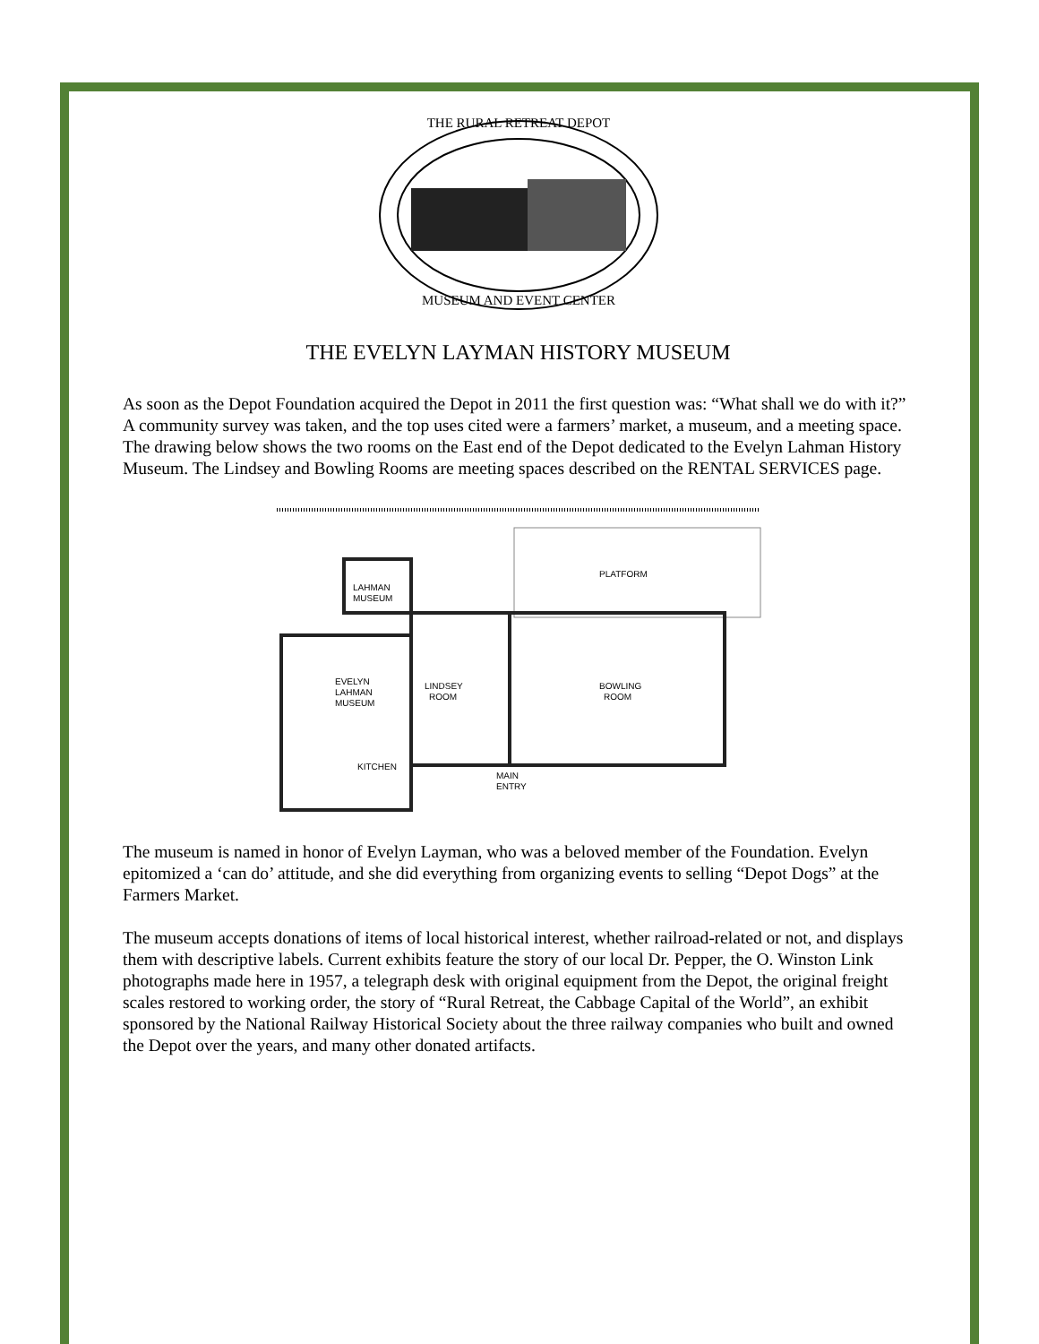THE RURAL RETREAT DEPOT
MUSEUM AND EVENT CENTER
THE EVELYN LAYMAN HISTORY MUSEUM
As soon as the Depot Foundation acquired the Depot in 2011 the first question was: “What shall we do with it?” A community survey was taken, and the top uses cited were a farmers’ market, a museum, and a meeting space. The drawing below shows the two rooms on the East end of the Depot dedicated to the Evelyn Lahman History Museum. The Lindsey and Bowling Rooms are meeting spaces described on the RENTAL SERVICES page.
PLATFORM
LAHMAN
MUSEUM
EVELYN
LAHMAN
MUSEUM
LINDSEY
ROOM
BOWLING
ROOM
KITCHEN
MAIN
ENTRY
The museum is named in honor of Evelyn Layman, who was a beloved member of the Foundation. Evelyn epitomized a ‘can do’ attitude, and she did everything from organizing events to selling “Depot Dogs” at the Farmers Market.
The museum accepts donations of items of local historical interest, whether railroad-related or not, and displays them with descriptive labels. Current exhibits feature the story of our local Dr. Pepper, the O. Winston Link photographs made here in 1957, a telegraph desk with original equipment from the Depot, the original freight scales restored to working order, the story of “Rural Retreat, the Cabbage Capital of the World”, an exhibit sponsored by the National Railway Historical Society about the three railway companies who built and owned the Depot over the years, and many other donated artifacts.